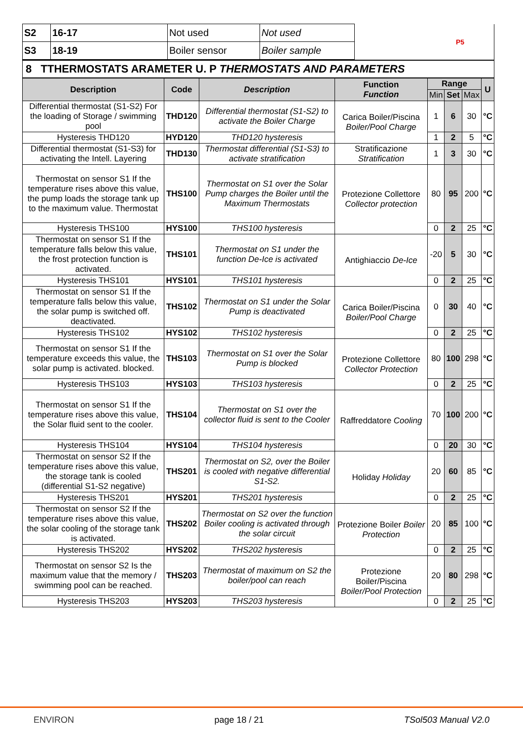| S2 | 16-17 | Not used | Not used | P5 |
| S3 | 18-19 | Boiler sensor | Boiler sample | |
8 TTHERMOSTATS ARAMETER U. P THERMOSTATS AND PARAMETERS
| Description | Code | Description | Function Function | Range | | | U |
| --- | --- | --- | --- | --- | --- | --- | --- |
| | | | | Min | Set | Max | |
| Differential thermostat (S1-S2) For the loading of Storage / swimming pool | THD120 | Differential thermostat (S1-S2) to activate the Boiler Charge | Carica Boiler/Piscina Boiler/Pool Charge | 1 | 6 | 30 | °C |
| Hysteresis THD120 | HYD120 | THD120 hysteresis | | 1 | 2 | 5 | °C |
| Differential thermostat (S1-S3) for activating the Intell. Layering | THD130 | Thermostat differential (S1-S3) to activate stratification | Stratificazione Stratification | 1 | 3 | 30 | °C |
| Thermostat on sensor S1 If the temperature rises above this value, the pump loads the storage tank up to the maximum value. Thermostat | THS100 | Thermostat on S1 over the Solar Pump charges the Boiler until the Maximum Thermostats | Protezione Collettore Collector protection | 80 | 95 | 200 | °C |
| Hysteresis THS100 | HYS100 | THS100 hysteresis | | 0 | 2 | 25 | °C |
| Thermostat on sensor S1 If the temperature falls below this value, the frost protection function is activated. | THS101 | Thermostat on S1 under the function De-Ice is activated | Antighiaccio De-Ice | -20 | 5 | 30 | °C |
| Hysteresis THS101 | HYS101 | THS101 hysteresis | | 0 | 2 | 25 | °C |
| Thermostat on sensor S1 If the temperature falls below this value, the solar pump is switched off. deactivated. | THS102 | Thermostat on S1 under the Solar Pump is deactivated | Carica Boiler/Piscina Boiler/Pool Charge | 0 | 30 | 40 | °C |
| Hysteresis THS102 | HYS102 | THS102 hysteresis | | 0 | 2 | 25 | °C |
| Thermostat on sensor S1 If the temperature exceeds this value, the solar pump is activated. blocked. | THS103 | Thermostat on S1 over the Solar Pump is blocked | Protezione Collettore Collector Protection | 80 | 100 | 298 | °C |
| Hysteresis THS103 | HYS103 | THS103 hysteresis | | 0 | 2 | 25 | °C |
| Thermostat on sensor S1 If the temperature rises above this value, the Solar fluid sent to the cooler. | THS104 | Thermostat on S1 over the collector fluid is sent to the Cooler | Raffreddatore Cooling | 70 | 100 | 200 | °C |
| Hysteresis THS104 | HYS104 | THS104 hysteresis | | 0 | 20 | 30 | °C |
| Thermostat on sensor S2 If the temperature rises above this value, the storage tank is cooled (differential S1-S2 negative) | THS201 | Thermostat on S2, over the Boiler is cooled with negative differential S1-S2. | Holiday Holiday | 20 | 60 | 85 | °C |
| Hysteresis THS201 | HYS201 | THS201 hysteresis | | 0 | 2 | 25 | °C |
| Thermostat on sensor S2 If the temperature rises above this value, the solar cooling of the storage tank is activated. | THS202 | Thermostat on S2 over the function Boiler cooling is activated through the solar circuit | Protezione Boiler Boiler Protection | 20 | 85 | 100 | °C |
| Hysteresis THS202 | HYS202 | THS202 hysteresis | | 0 | 2 | 25 | °C |
| Thermostat on sensor S2 Is the maximum value that the memory / swimming pool can be reached. | THS203 | Thermostat of maximum on S2 the boiler/pool can reach | Protezione Boiler/Piscina Boiler/Pool Protection | 20 | 80 | 298 | °C |
| Hysteresis THS203 | HYS203 | THS203 hysteresis | | 0 | 2 | 25 | °C |
ENVIRON page 18 / 21 TSol503 Manual V2.0